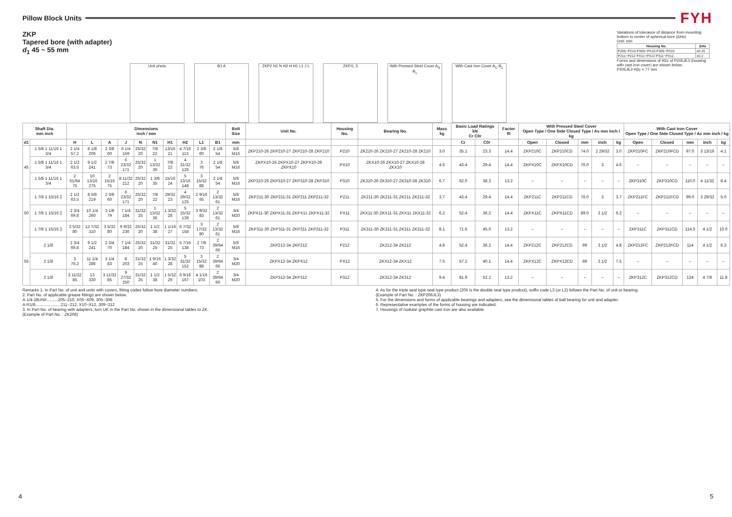Pillow Block Units
FYH
ZKP
Tapered bore (with adapter)
d<sub>1</sub> 45 ~ 55 mm
Unit photo
B1 A
ZKP2 N1 N H2 H H1 L1 J L
ZKPX, 3
With Pressed Steel Cover A<sub>S</sub> B<sub>1</sub>
With Cast Iron Cover A<sub>C</sub> B<sub>1</sub>
Variations of tolerance of distance from mounting bottom to center of spherical bore (ΔHs)
Unit: mm
| Housing No. | ΔHs |
| --- | --- |
| P205~P210 PX05~PX10 P305~P310 | ±0.15 |
| P211~P212 PX11~PX12 P311~P312 | ±0.2 |
Forms and dimensions of H2c of P205JE3 (housing with cast iron cover) are shown below.
P205JE3 H2c = 77 mm
| Shaft Dia. mm inch | | Dimensions inch / mm | | | | | | | | | | Bolt Size | Unit No. | Housing No. | Bearing No. | Mass kg | Basic Load Ratings kN Cr C0r | | Factor f0 | With Pressed Steel Cover Open Type / One Side Closed Type / As mm inch / kg | | | | | With Cast Iron Cover Open Type / One Side Closed Type / Ac mm inch / kg | | | | |
| --- | --- | --- | --- | --- | --- | --- | --- | --- | --- | --- | --- | --- | --- | --- | --- | --- | --- | --- | --- | --- | --- | --- | --- | --- | --- | --- | --- | --- | --- |
| d1 | | H | L | A | J | N | N1 | H1 | H2 | L1 | B1 | mm | | | | | Cr | C0r | | Open | Closed | mm | inch | kg | Open | Closed | mm | inch | kg |
| 45 | 1 5/8 1 11/16 1 3/4 | 2 1/4 57.2 | 8 1/8 206 | 2 3/8 60 | 6 1/4 159 | 25/32 20 | 7/8 22 | 13/16 21 | 4 7/16 113 | 2 3/8 60 | 2 1/8 54 | 5/8 M16 | ZKP210-26 ZKP210-27 ZKP210-28 ZKP210 | P210 | ZK210-26 ZK210-27 ZK210-28 ZK210 | 3.0 | 35.1 | 23.3 | 14.4 | ZKP210C | ZKP210CD | 74.0 | 2 29/32 | 3.0 | ZKP210FC | ZKP210FCD | 97.0 | 3 13/16 | 4.1 |
| | 1 5/8 1 11/16 1 3/4 | 2 1/2 63.5 | 9 1/2 241 | 2 7/8 73 | 6 23/32 171 | 25/32 20 | 1 13/32 36 | 7/8 22 | 4 31/32 126 | 3 76 | 2 1/8 54 | 5/8 M16 | ZKPX10-26 ZKPX10-27 ZKPX10-28 ZKPX10 | PX10 | ZKX10-26 ZKX10-27 ZKX10-28 ZKX10 | 4.6 | 43.4 | 29.4 | 14.4 | ZKPX10C | ZKPX10CD | 76.0 | 3 | 4.6 | – | – | – | – | – |
| | 1 5/8 1 11/16 1 3/4 | 2 61/64 75 | 10 13/16 275 | 2 15/16 75 | 8 11/32 212 | 25/32 20 | 1 3/8 35 | 15/16 24 | 5 13/16 148 | 3 15/32 88 | 2 1/8 54 | 5/8 M16 | ZKP310-26 ZKP310-27 ZKP310-28 ZKP310 | P310 | ZK310-26 ZK310-27 ZK310-28 ZK310 | 6.7 | 62.0 | 38.3 | 13.2 | – | – | – | – | – | ZKP310C | ZKP310CD | 110.0 | 4 11/32 | 8.4 |
| 50 | 1 7/8 1 15/16 2 | 2 1/2 63.5 | 8 5/8 219 | 2 3/8 60 | 6 23/32 171 | 25/32 20 | 7/8 22 | 29/32 23 | 4 29/32 125 | 2 9/16 65 | 2 13/32 61 | 5/8 M16 | ZKP211-30 ZKP211-31 ZKP211 ZKP211-32 | P211 | ZK211-30 ZK211-31 ZK211 ZK211-32 | 3.7 | 43.4 | 29.4 | 14.4 | ZKP211C | ZKP211CD | 76.0 | 3 | 3.7 | ZKP211FC | ZKP211FCD | 99.0 | 3 29/32 | 5.0 |
| | 1 7/8 1 15/16 2 | 2 3/4 69.8 | 10 1/4 260 | 3 1/8 79 | 7 1/4 184 | 31/32 25 | 1 13/32 36 | 1 3/32 28 | 5 15/32 139 | 3 9/32 83 | 2 13/32 61 | 3/4 M20 | ZKPX11-30 ZKPX11-31 ZKPX11 ZKPX11-32 | PX11 | ZKX11-30 ZKX11-31 ZKX11 ZKX11-32 | 6.2 | 52.4 | 36.2 | 14.4 | ZKPX11C | ZKPX11CD | 89.0 | 3 1/2 | 6.2 | – | – | – | – | – |
| | 1 7/8 1 15/16 2 | 3 5/32 80 | 12 7/32 310 | 3 5/32 80 | 9 9/32 236 | 25/32 20 | 1 1/2 38 | 1 1/16 27 | 6 7/32 158 | 3 17/32 90 | 2 13/32 61 | 5/8 M16 | ZKP311-30 ZKP311-31 ZKP311 ZKP311-32 | P311 | ZK311-30 ZK311-31 ZK311 ZK311-32 | 8.1 | 71.6 | 45.0 | 13.2 | – | – | – | – | – | ZKP311C | ZKP311CD | 114.0 | 4 1/2 | 10.0 |
| 55 | 2 1/8 | 2 3/4 69.8 | 9 1/2 241 | 2 3/4 70 | 7 1/4 184 | 25/32 20 | 31/32 25 | 31/32 25 | 5 7/16 138 | 2 7/8 73 | 2 39/64 66 | 5/8 M16 | ZKP212-34 ZKP212 | P212 | ZK212-34 ZK212 | 4.8 | 52.4 | 36.2 | 14.4 | ZKP212C | ZKP212CD | 89 | 3 1/2 | 4.8 | ZKP212FC | ZKP212FCD | 114 | 4 1/2 | 6.3 |
| | 2 1/8 | 3 76.2 | 11 1/4 286 | 3 1/4 83 | 8 203 | 31/32 25 | 1 9/16 40 | 1 3/32 28 | 5 31/32 152 | 3 15/32 88 | 2 39/64 66 | 3/4 M20 | ZKPX12-34 ZKPX12 | PX12 | ZKX12-34 ZKX12 | 7.5 | 57.2 | 40.1 | 14.4 | ZKPX12C | ZKPX12CD | 89 | 3 1/2 | 7.5 | – | – | – | – | – |
| | 2 1/8 | 3 11/32 85 | 13 330 | 3 11/32 85 | 9 27/32 250 | 31/32 25 | 1 1/2 38 | 1 5/32 29 | 6 9/16 167 | 4 1/16 103 | 2 39/64 66 | 3/4 M20 | ZKP312-34 ZKP312 | P312 | ZK312-34 ZK312 | 9.4 | 81.9 | 52.2 | 13.2 | – | – | – | – | – | ZKP312C | ZKP312CD | 124 | 4 7/8 | 11.8 |
Remarks 1. In Part No. of unit and units with covers, fitting codes follow bore diameter numbers.
2. Part No. of applicable grease fittings are shown below.
A-1/4-28UNF..........205~210, X05~X09, 305~308
A-R1/8......................211~212, X10~X12, 309~312
3. In Part No. of bearing with adapters, turn UK in the Part No. shown in the dimensional tables to ZK.
(Example of Part No. : ZK206)
4. As for the triple seal type seal type product (205 is the double seal type prodcut), suffix code L3 (or L2) follows the Part No. of unit or bearing.
(Example of Part No. : ZKP206JL3)
5. For the dimensions and forms of applicable bearings and adapters, see the dimensional tables of ball bearing for unit and adapter.
6. Representative examples of the forms of housing are indicated.
7. Housings of nodular graphite cast iron are also available.
4 5